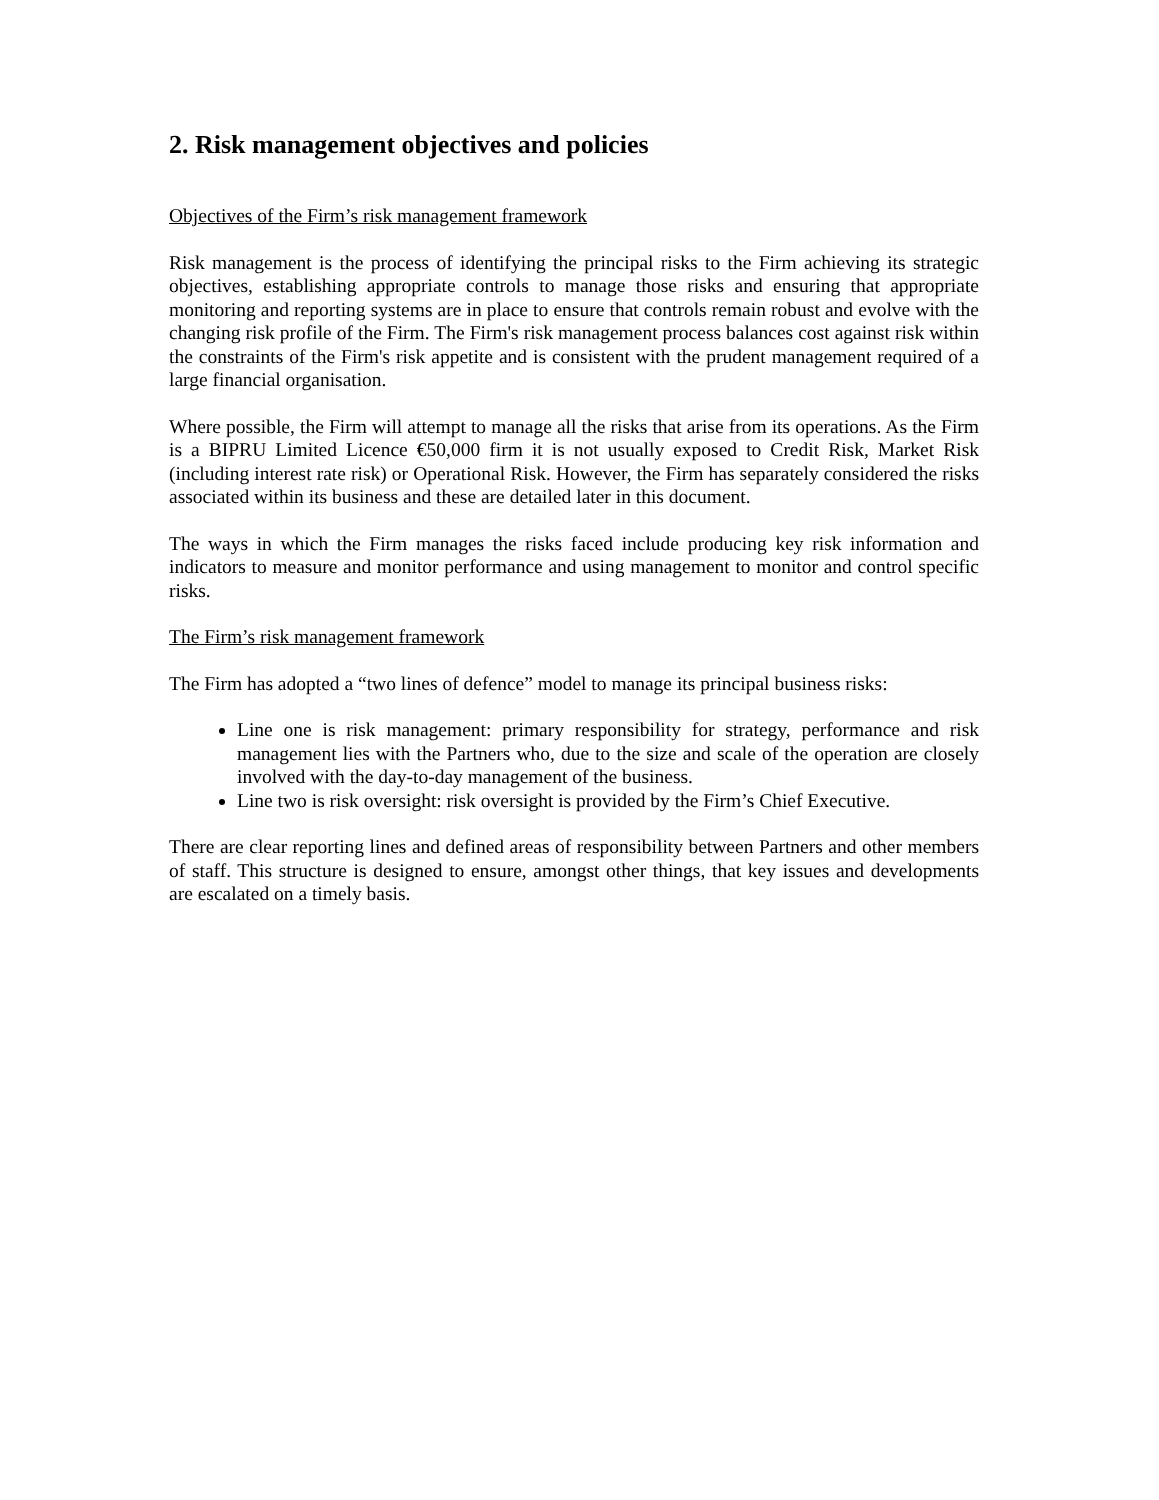2. Risk management objectives and policies
Objectives of the Firm’s risk management framework
Risk management is the process of identifying the principal risks to the Firm achieving its strategic objectives, establishing appropriate controls to manage those risks and ensuring that appropriate monitoring and reporting systems are in place to ensure that controls remain robust and evolve with the changing risk profile of the Firm. The Firm's risk management process balances cost against risk within the constraints of the Firm's risk appetite and is consistent with the prudent management required of a large financial organisation.
Where possible, the Firm will attempt to manage all the risks that arise from its operations. As the Firm is a BIPRU Limited Licence €50,000 firm it is not usually exposed to Credit Risk, Market Risk (including interest rate risk) or Operational Risk. However, the Firm has separately considered the risks associated within its business and these are detailed later in this document.
The ways in which the Firm manages the risks faced include producing key risk information and indicators to measure and monitor performance and using management to monitor and control specific risks.
The Firm’s risk management framework
The Firm has adopted a “two lines of defence” model to manage its principal business risks:
Line one is risk management: primary responsibility for strategy, performance and risk management lies with the Partners who, due to the size and scale of the operation are closely involved with the day-to-day management of the business.
Line two is risk oversight: risk oversight is provided by the Firm’s Chief Executive.
There are clear reporting lines and defined areas of responsibility between Partners and other members of staff. This structure is designed to ensure, amongst other things, that key issues and developments are escalated on a timely basis.